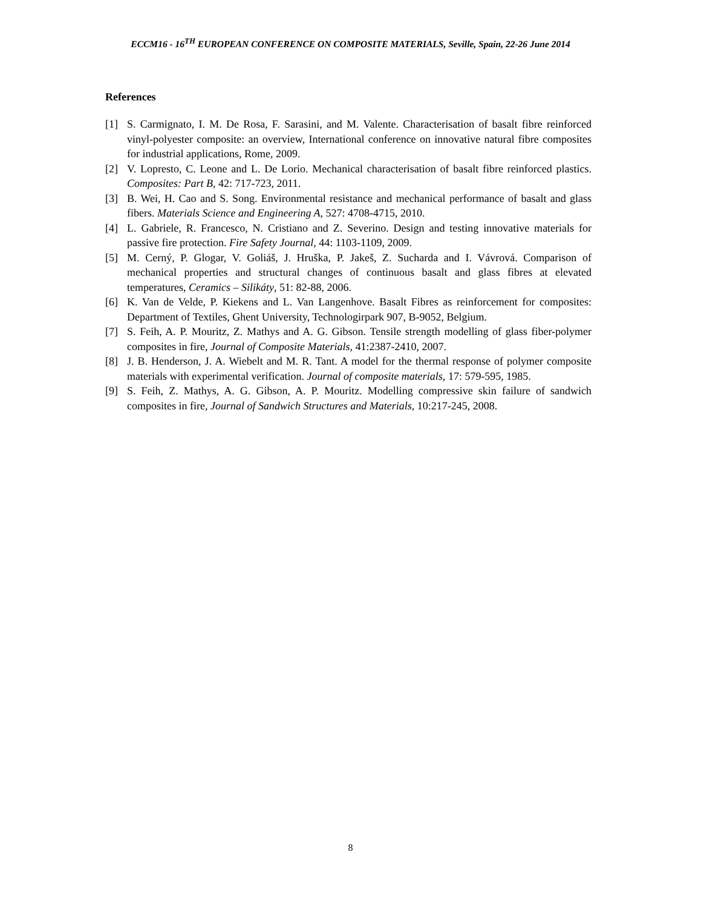ECCM16 - 16<sup>TH</sup> EUROPEAN CONFERENCE ON COMPOSITE MATERIALS, Seville, Spain, 22-26 June 2014
References
[1] S. Carmignato, I. M. De Rosa, F. Sarasini, and M. Valente. Characterisation of basalt fibre reinforced vinyl-polyester composite: an overview, International conference on innovative natural fibre composites for industrial applications, Rome, 2009.
[2] V. Lopresto, C. Leone and L. De Lorio. Mechanical characterisation of basalt fibre reinforced plastics. Composites: Part B, 42: 717-723, 2011.
[3] B. Wei, H. Cao and S. Song. Environmental resistance and mechanical performance of basalt and glass fibers. Materials Science and Engineering A, 527: 4708-4715, 2010.
[4] L. Gabriele, R. Francesco, N. Cristiano and Z. Severino. Design and testing innovative materials for passive fire protection. Fire Safety Journal, 44: 1103-1109, 2009.
[5] M. Cerný, P. Glogar, V. Goliáš, J. Hruška, P. Jakeš, Z. Sucharda and I. Vávrová. Comparison of mechanical properties and structural changes of continuous basalt and glass fibres at elevated temperatures, Ceramics – Silikáty, 51: 82-88, 2006.
[6] K. Van de Velde, P. Kiekens and L. Van Langenhove. Basalt Fibres as reinforcement for composites: Department of Textiles, Ghent University, Technologirpark 907, B-9052, Belgium.
[7] S. Feih, A. P. Mouritz, Z. Mathys and A. G. Gibson. Tensile strength modelling of glass fiber-polymer composites in fire, Journal of Composite Materials, 41:2387-2410, 2007.
[8] J. B. Henderson, J. A. Wiebelt and M. R. Tant. A model for the thermal response of polymer composite materials with experimental verification. Journal of composite materials, 17: 579-595, 1985.
[9] S. Feih, Z. Mathys, A. G. Gibson, A. P. Mouritz. Modelling compressive skin failure of sandwich composites in fire, Journal of Sandwich Structures and Materials, 10:217-245, 2008.
8